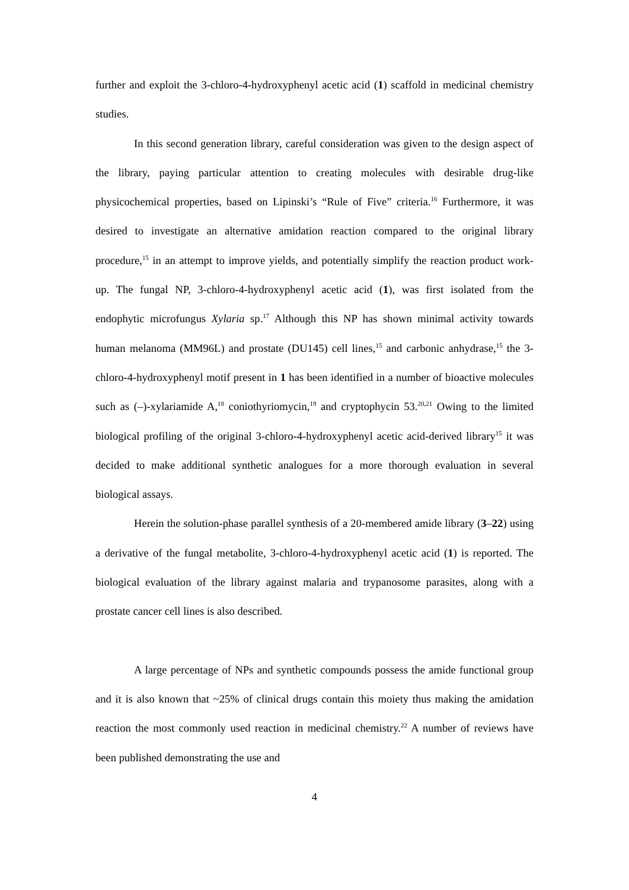further and exploit the 3-chloro-4-hydroxyphenyl acetic acid (1) scaffold in medicinal chemistry studies.
In this second generation library, careful consideration was given to the design aspect of the library, paying particular attention to creating molecules with desirable drug-like physicochemical properties, based on Lipinski’s “Rule of Five” criteria.<sup>16</sup> Furthermore, it was desired to investigate an alternative amidation reaction compared to the original library procedure,<sup>15</sup> in an attempt to improve yields, and potentially simplify the reaction product work-up. The fungal NP, 3-chloro-4-hydroxyphenyl acetic acid (1), was first isolated from the endophytic microfungus Xylaria sp.<sup>17</sup> Although this NP has shown minimal activity towards human melanoma (MM96L) and prostate (DU145) cell lines,<sup>15</sup> and carbonic anhydrase,<sup>15</sup> the 3-chloro-4-hydroxyphenyl motif present in 1 has been identified in a number of bioactive molecules such as (–)-xylariamide A,<sup>18</sup> coniothyriomycin,<sup>19</sup> and cryptophycin 53.<sup>20,21</sup> Owing to the limited biological profiling of the original 3-chloro-4-hydroxyphenyl acetic acid-derived library<sup>15</sup> it was decided to make additional synthetic analogues for a more thorough evaluation in several biological assays.
Herein the solution-phase parallel synthesis of a 20-membered amide library (3–22) using a derivative of the fungal metabolite, 3-chloro-4-hydroxyphenyl acetic acid (1) is reported. The biological evaluation of the library against malaria and trypanosome parasites, along with a prostate cancer cell lines is also described.
A large percentage of NPs and synthetic compounds possess the amide functional group and it is also known that ~25% of clinical drugs contain this moiety thus making the amidation reaction the most commonly used reaction in medicinal chemistry.<sup>22</sup> A number of reviews have been published demonstrating the use and
4